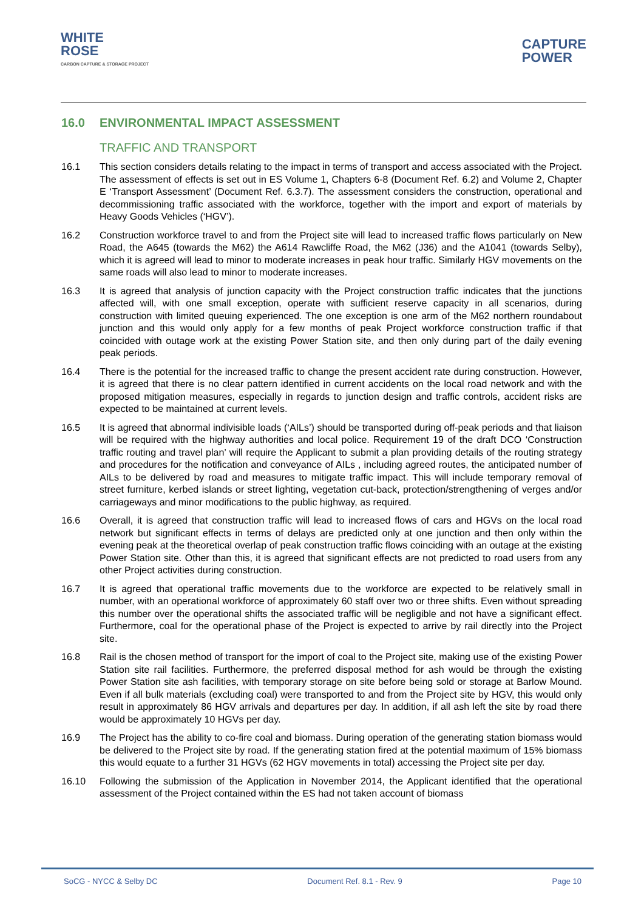WHITE
ROSE
CARBON CAPTURE & STORAGE PROJECT
CAPTURE
POWER
16.0 ENVIRONMENTAL IMPACT ASSESSMENT
TRAFFIC AND TRANSPORT
16.1 This section considers details relating to the impact in terms of transport and access associated with the Project. The assessment of effects is set out in ES Volume 1, Chapters 6-8 (Document Ref. 6.2) and Volume 2, Chapter E ‘Transport Assessment’ (Document Ref. 6.3.7). The assessment considers the construction, operational and decommissioning traffic associated with the workforce, together with the import and export of materials by Heavy Goods Vehicles (‘HGV’).
16.2 Construction workforce travel to and from the Project site will lead to increased traffic flows particularly on New Road, the A645 (towards the M62) the A614 Rawcliffe Road, the M62 (J36) and the A1041 (towards Selby), which it is agreed will lead to minor to moderate increases in peak hour traffic. Similarly HGV movements on the same roads will also lead to minor to moderate increases.
16.3 It is agreed that analysis of junction capacity with the Project construction traffic indicates that the junctions affected will, with one small exception, operate with sufficient reserve capacity in all scenarios, during construction with limited queuing experienced. The one exception is one arm of the M62 northern roundabout junction and this would only apply for a few months of peak Project workforce construction traffic if that coincided with outage work at the existing Power Station site, and then only during part of the daily evening peak periods.
16.4 There is the potential for the increased traffic to change the present accident rate during construction. However, it is agreed that there is no clear pattern identified in current accidents on the local road network and with the proposed mitigation measures, especially in regards to junction design and traffic controls, accident risks are expected to be maintained at current levels.
16.5 It is agreed that abnormal indivisible loads (‘AILs’) should be transported during off-peak periods and that liaison will be required with the highway authorities and local police. Requirement 19 of the draft DCO ‘Construction traffic routing and travel plan’ will require the Applicant to submit a plan providing details of the routing strategy and procedures for the notification and conveyance of AILs , including agreed routes, the anticipated number of AILs to be delivered by road and measures to mitigate traffic impact. This will include temporary removal of street furniture, kerbed islands or street lighting, vegetation cut-back, protection/strengthening of verges and/or carriageways and minor modifications to the public highway, as required.
16.6 Overall, it is agreed that construction traffic will lead to increased flows of cars and HGVs on the local road network but significant effects in terms of delays are predicted only at one junction and then only within the evening peak at the theoretical overlap of peak construction traffic flows coinciding with an outage at the existing Power Station site. Other than this, it is agreed that significant effects are not predicted to road users from any other Project activities during construction.
16.7 It is agreed that operational traffic movements due to the workforce are expected to be relatively small in number, with an operational workforce of approximately 60 staff over two or three shifts. Even without spreading this number over the operational shifts the associated traffic will be negligible and not have a significant effect. Furthermore, coal for the operational phase of the Project is expected to arrive by rail directly into the Project site.
16.8 Rail is the chosen method of transport for the import of coal to the Project site, making use of the existing Power Station site rail facilities. Furthermore, the preferred disposal method for ash would be through the existing Power Station site ash facilities, with temporary storage on site before being sold or storage at Barlow Mound. Even if all bulk materials (excluding coal) were transported to and from the Project site by HGV, this would only result in approximately 86 HGV arrivals and departures per day. In addition, if all ash left the site by road there would be approximately 10 HGVs per day.
16.9 The Project has the ability to co-fire coal and biomass. During operation of the generating station biomass would be delivered to the Project site by road. If the generating station fired at the potential maximum of 15% biomass this would equate to a further 31 HGVs (62 HGV movements in total) accessing the Project site per day.
16.10 Following the submission of the Application in November 2014, the Applicant identified that the operational assessment of the Project contained within the ES had not taken account of biomass
SoCG - NYCC & Selby DC Document Ref. 8.1 - Rev. 9 Page 10